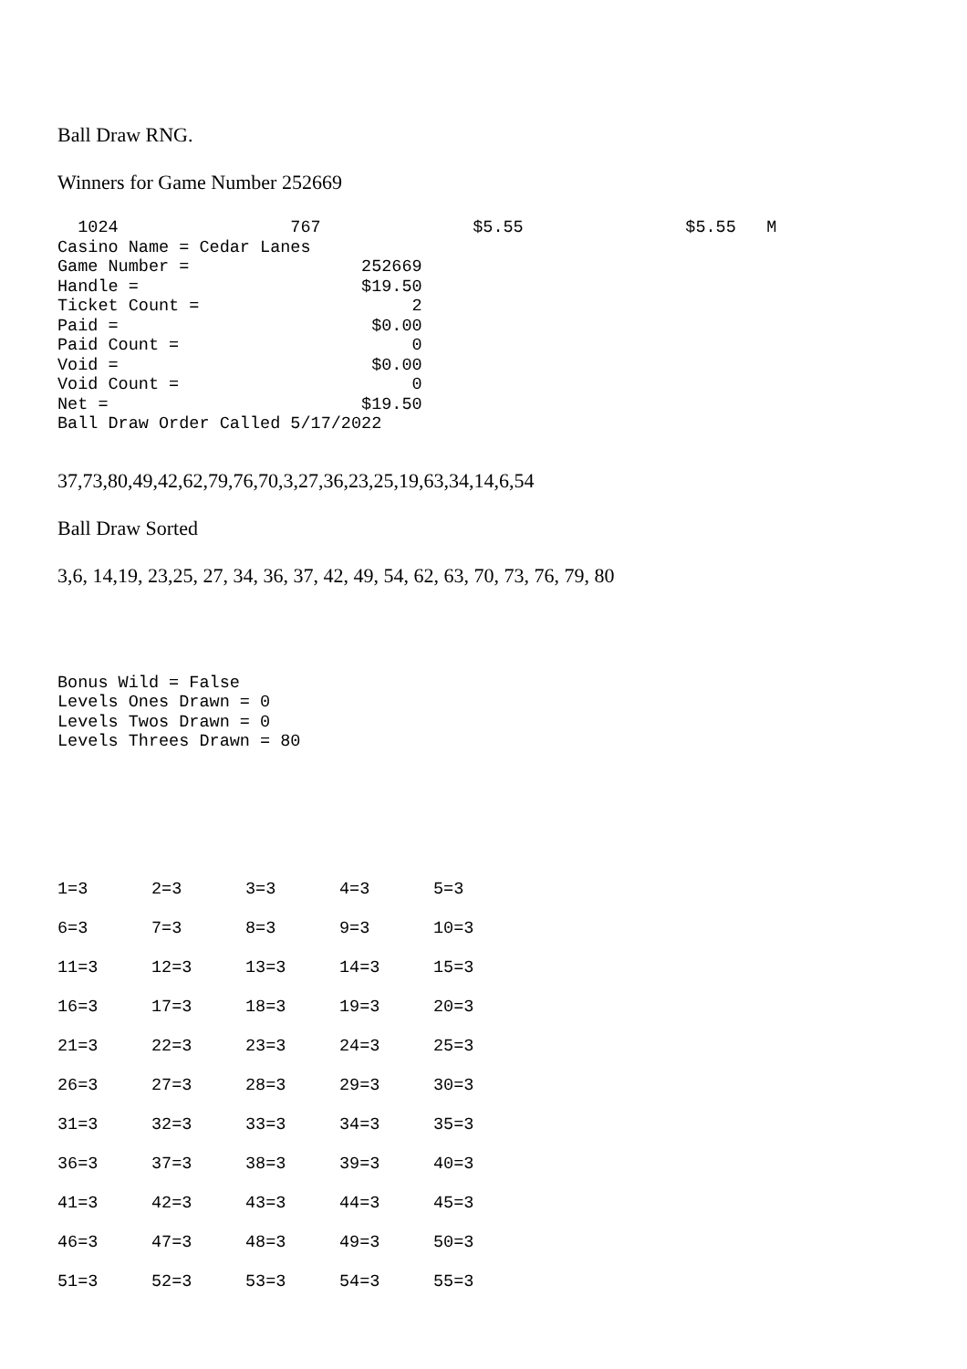Ball Draw RNG.
Winners for Game Number 252669
  1024                 767               $5.55                $5.55   M
Casino Name = Cedar Lanes
Game Number =                 252669
Handle =                      $19.50
Ticket Count =                     2
Paid =                         $0.00
Paid Count =                       0
Void =                         $0.00
Void Count =                       0
Net =                         $19.50
Ball Draw Order Called 5/17/2022
37,73,80,49,42,62,79,76,70,3,27,36,23,25,19,63,34,14,6,54
Ball Draw Sorted
3,6, 14,19, 23,25, 27, 34, 36, 37, 42, 49, 54, 62, 63, 70, 73, 76, 79, 80
Bonus Wild = False
Levels Ones Drawn = 0
Levels Twos Drawn = 0
Levels Threes Drawn = 80
| 1=3 | 2=3 | 3=3 | 4=3 | 5=3 |
| 6=3 | 7=3 | 8=3 | 9=3 | 10=3 |
| 11=3 | 12=3 | 13=3 | 14=3 | 15=3 |
| 16=3 | 17=3 | 18=3 | 19=3 | 20=3 |
| 21=3 | 22=3 | 23=3 | 24=3 | 25=3 |
| 26=3 | 27=3 | 28=3 | 29=3 | 30=3 |
| 31=3 | 32=3 | 33=3 | 34=3 | 35=3 |
| 36=3 | 37=3 | 38=3 | 39=3 | 40=3 |
| 41=3 | 42=3 | 43=3 | 44=3 | 45=3 |
| 46=3 | 47=3 | 48=3 | 49=3 | 50=3 |
| 51=3 | 52=3 | 53=3 | 54=3 | 55=3 |